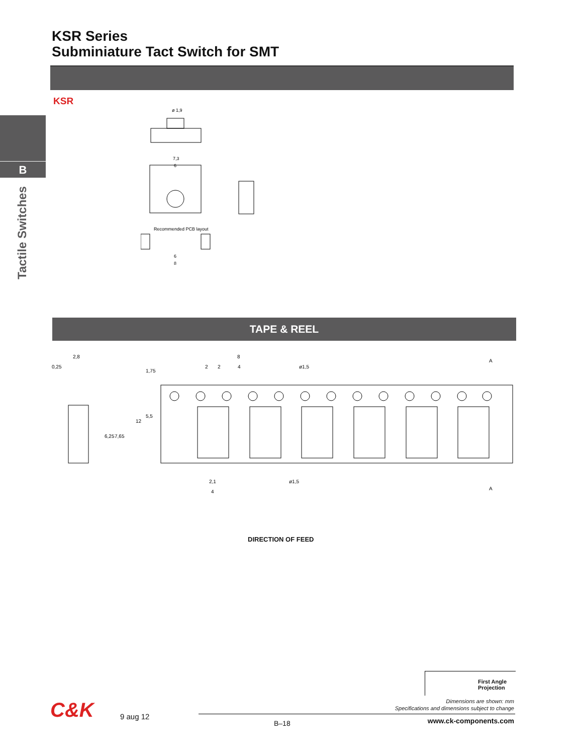KSR Series
Subminiature Tact Switch for SMT
KSR
B
Tactile Switches
ø 1,9
7,3
6
Recommended PCB layout
6
8
TAPE & REEL
2,8
0,25
8
2
2
4
ø1,5
A
1,75
5,5
12
6,25
7,65
2,1
4
ø1,5
A
DIRECTION OF FEED
First Angle
Projection
Dimensions are shown: mm
Specifications and dimensions subject to change
C&K 9 aug 12
B–18 www.ck-components.com